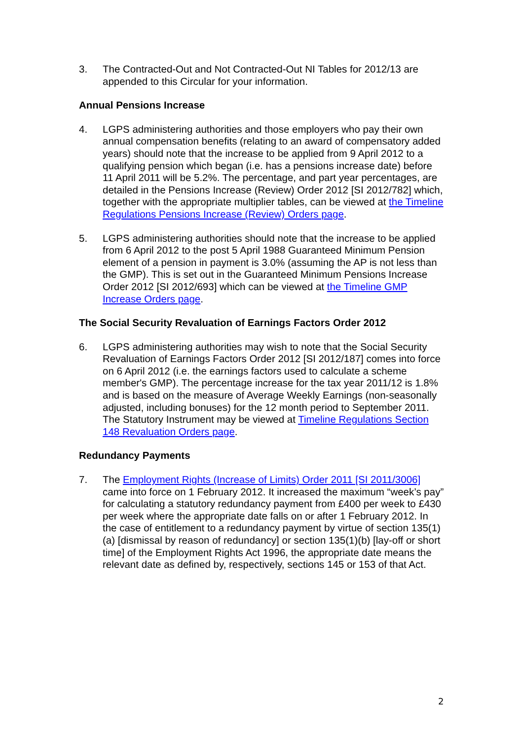3. The Contracted-Out and Not Contracted-Out NI Tables for 2012/13 are appended to this Circular for your information.
Annual Pensions Increase
4. LGPS administering authorities and those employers who pay their own annual compensation benefits (relating to an award of compensatory added years) should note that the increase to be applied from 9 April 2012 to a qualifying pension which began (i.e. has a pensions increase date) before 11 April 2011 will be 5.2%. The percentage, and part year percentages, are detailed in the Pensions Increase (Review) Order 2012 [SI 2012/782] which, together with the appropriate multiplier tables, can be viewed at the Timeline Regulations Pensions Increase (Review) Orders page.
5. LGPS administering authorities should note that the increase to be applied from 6 April 2012 to the post 5 April 1988 Guaranteed Minimum Pension element of a pension in payment is 3.0% (assuming the AP is not less than the GMP). This is set out in the Guaranteed Minimum Pensions Increase Order 2012 [SI 2012/693] which can be viewed at the Timeline GMP Increase Orders page.
The Social Security Revaluation of Earnings Factors Order 2012
6. LGPS administering authorities may wish to note that the Social Security Revaluation of Earnings Factors Order 2012 [SI 2012/187] comes into force on 6 April 2012 (i.e. the earnings factors used to calculate a scheme member's GMP). The percentage increase for the tax year 2011/12 is 1.8% and is based on the measure of Average Weekly Earnings (non-seasonally adjusted, including bonuses) for the 12 month period to September 2011. The Statutory Instrument may be viewed at Timeline Regulations Section 148 Revaluation Orders page.
Redundancy Payments
7. The Employment Rights (Increase of Limits) Order 2011 [SI 2011/3006] came into force on 1 February 2012. It increased the maximum “week’s pay” for calculating a statutory redundancy payment from £400 per week to £430 per week where the appropriate date falls on or after 1 February 2012. In the case of entitlement to a redundancy payment by virtue of section 135(1)(a) [dismissal by reason of redundancy] or section 135(1)(b) [lay-off or short time] of the Employment Rights Act 1996, the appropriate date means the relevant date as defined by, respectively, sections 145 or 153 of that Act.
2